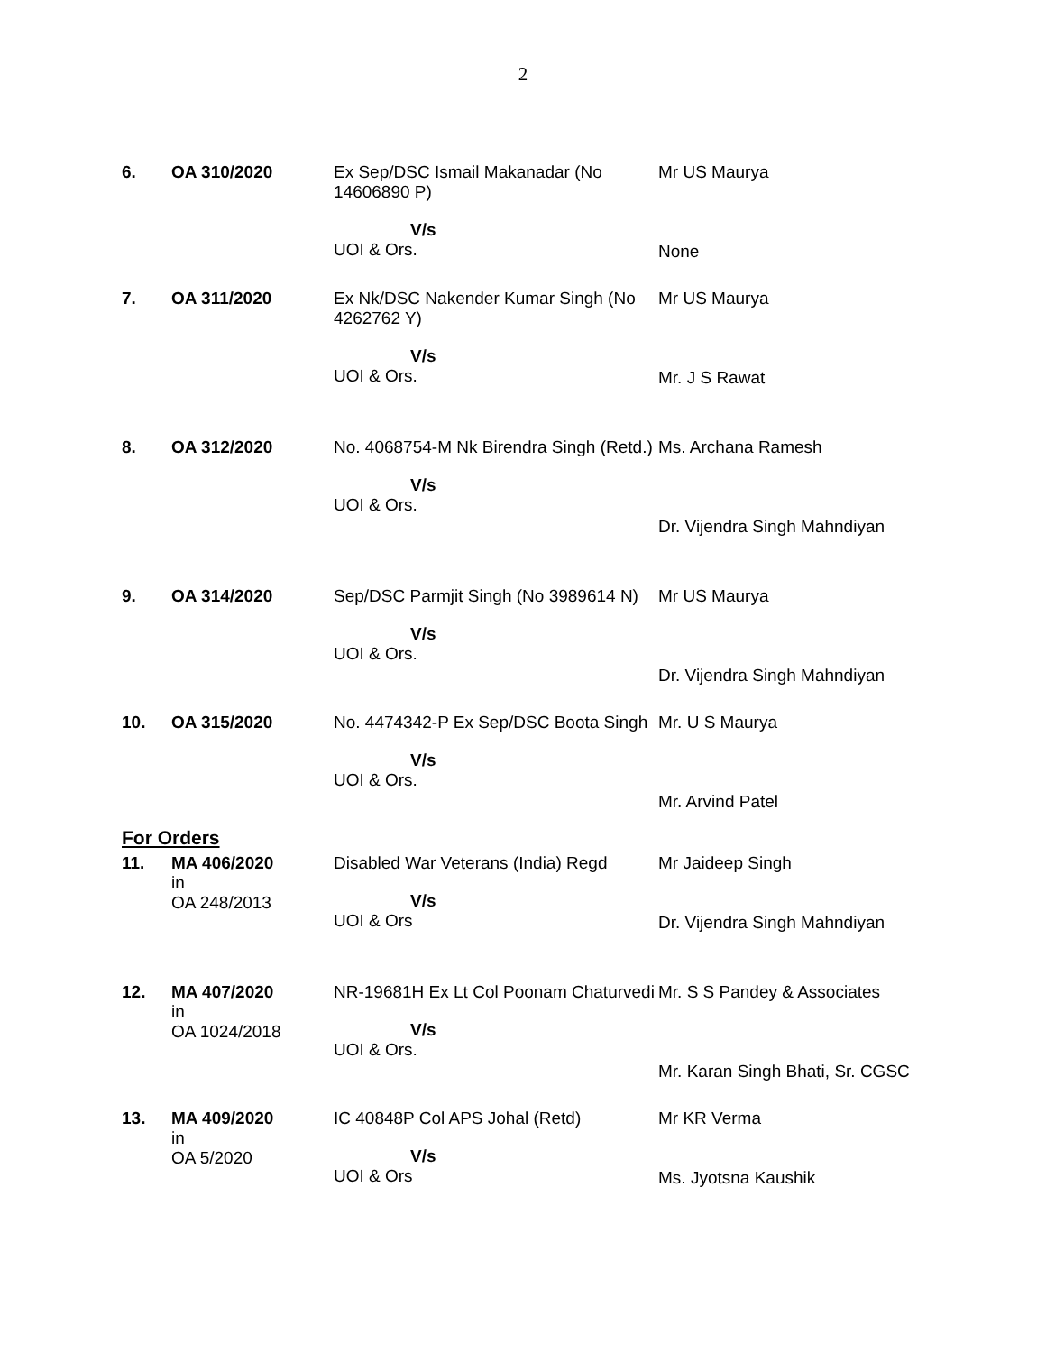2
| 6. | OA 310/2020 | Ex Sep/DSC Ismail Makanadar (No 14606890 P) V/s UOI & Ors. | Mr US Maurya None |
| 7. | OA 311/2020 | Ex Nk/DSC Nakender Kumar Singh (No 4262762 Y) V/s UOI & Ors. | Mr US Maurya Mr. J S Rawat |
| 8. | OA 312/2020 | No. 4068754-M Nk Birendra Singh (Retd.) V/s UOI & Ors. | Ms. Archana Ramesh Dr. Vijendra Singh Mahndiyan |
| 9. | OA 314/2020 | Sep/DSC Parmjit Singh (No 3989614 N) V/s UOI & Ors. | Mr US Maurya Dr. Vijendra Singh Mahndiyan |
| 10. | OA 315/2020 | No. 4474342-P Ex Sep/DSC Boota Singh V/s UOI & Ors. | Mr. U S Maurya Mr. Arvind Patel |
| For Orders | | | |
| 11. | MA 406/2020 in OA 248/2013 | Disabled War Veterans (India) Regd V/s UOI & Ors | Mr Jaideep Singh Dr. Vijendra Singh Mahndiyan |
| 12. | MA 407/2020 in OA 1024/2018 | NR-19681H Ex Lt Col Poonam Chaturvedi V/s UOI & Ors. | Mr. S S Pandey & Associates Mr. Karan Singh Bhati, Sr. CGSC |
| 13. | MA 409/2020 in OA 5/2020 | IC 40848P Col APS Johal (Retd) V/s UOI & Ors | Mr KR Verma Ms. Jyotsna Kaushik |